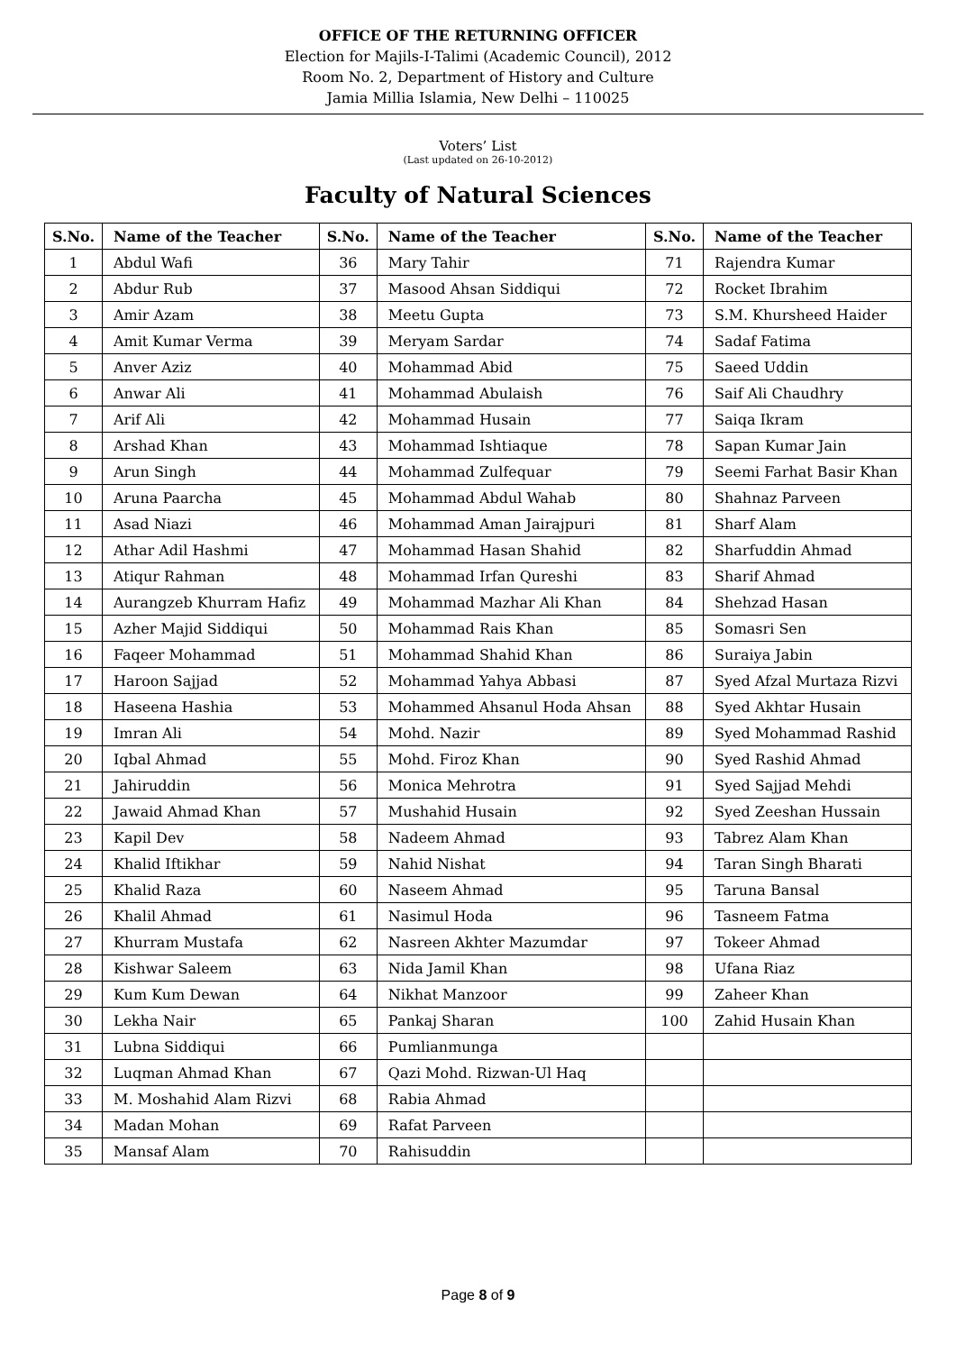OFFICE OF THE RETURNING OFFICER
Election for Majils-I-Talimi (Academic Council), 2012
Room No. 2, Department of History and Culture
Jamia Millia Islamia, New Delhi – 110025
Voters’ List
(Last updated on 26-10-2012)
Faculty of Natural Sciences
| S.No. | Name of the Teacher | S.No. | Name of the Teacher | S.No. | Name of the Teacher |
| --- | --- | --- | --- | --- | --- |
| 1 | Abdul Wafi | 36 | Mary Tahir | 71 | Rajendra Kumar |
| 2 | Abdur Rub | 37 | Masood Ahsan Siddiqui | 72 | Rocket Ibrahim |
| 3 | Amir Azam | 38 | Meetu Gupta | 73 | S.M. Khursheed Haider |
| 4 | Amit Kumar Verma | 39 | Meryam Sardar | 74 | Sadaf Fatima |
| 5 | Anver Aziz | 40 | Mohammad Abid | 75 | Saeed Uddin |
| 6 | Anwar Ali | 41 | Mohammad Abulaish | 76 | Saif Ali Chaudhry |
| 7 | Arif Ali | 42 | Mohammad Husain | 77 | Saiqa Ikram |
| 8 | Arshad Khan | 43 | Mohammad Ishtiaque | 78 | Sapan Kumar Jain |
| 9 | Arun Singh | 44 | Mohammad Zulfequar | 79 | Seemi Farhat Basir Khan |
| 10 | Aruna Paarcha | 45 | Mohammad Abdul Wahab | 80 | Shahnaz Parveen |
| 11 | Asad Niazi | 46 | Mohammad Aman Jairajpuri | 81 | Sharf Alam |
| 12 | Athar Adil Hashmi | 47 | Mohammad Hasan Shahid | 82 | Sharfuddin Ahmad |
| 13 | Atiqur Rahman | 48 | Mohammad Irfan Qureshi | 83 | Sharif Ahmad |
| 14 | Aurangzeb Khurram Hafiz | 49 | Mohammad Mazhar Ali Khan | 84 | Shehzad Hasan |
| 15 | Azher Majid Siddiqui | 50 | Mohammad Rais Khan | 85 | Somasri Sen |
| 16 | Faqeer Mohammad | 51 | Mohammad Shahid Khan | 86 | Suraiya Jabin |
| 17 | Haroon Sajjad | 52 | Mohammad Yahya Abbasi | 87 | Syed Afzal Murtaza Rizvi |
| 18 | Haseena Hashia | 53 | Mohammed Ahsanul Hoda Ahsan | 88 | Syed Akhtar Husain |
| 19 | Imran Ali | 54 | Mohd. Nazir | 89 | Syed Mohammad Rashid |
| 20 | Iqbal Ahmad | 55 | Mohd. Firoz Khan | 90 | Syed Rashid Ahmad |
| 21 | Jahiruddin | 56 | Monica Mehrotra | 91 | Syed Sajjad Mehdi |
| 22 | Jawaid Ahmad Khan | 57 | Mushahid Husain | 92 | Syed Zeeshan Hussain |
| 23 | Kapil Dev | 58 | Nadeem Ahmad | 93 | Tabrez Alam Khan |
| 24 | Khalid Iftikhar | 59 | Nahid Nishat | 94 | Taran Singh Bharati |
| 25 | Khalid Raza | 60 | Naseem Ahmad | 95 | Taruna Bansal |
| 26 | Khalil Ahmad | 61 | Nasimul Hoda | 96 | Tasneem Fatma |
| 27 | Khurram Mustafa | 62 | Nasreen Akhter Mazumdar | 97 | Tokeer Ahmad |
| 28 | Kishwar Saleem | 63 | Nida Jamil Khan | 98 | Ufana Riaz |
| 29 | Kum Kum Dewan | 64 | Nikhat Manzoor | 99 | Zaheer Khan |
| 30 | Lekha Nair | 65 | Pankaj Sharan | 100 | Zahid Husain Khan |
| 31 | Lubna Siddiqui | 66 | Pumlianmunga | | |
| 32 | Luqman Ahmad Khan | 67 | Qazi Mohd. Rizwan-Ul Haq | | |
| 33 | M. Moshahid Alam Rizvi | 68 | Rabia Ahmad | | |
| 34 | Madan Mohan | 69 | Rafat Parveen | | |
| 35 | Mansaf Alam | 70 | Rahisuddin | | |
Page 8 of 9